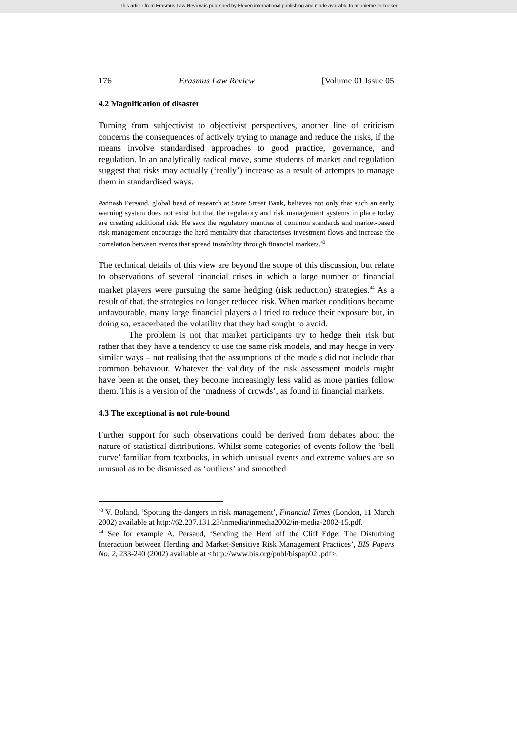This article from Erasmus Law Review is published by Eleven international publishing and made available to anonieme bezoeker
176 Erasmus Law Review [Volume 01 Issue 05
4.2 Magnification of disaster
Turning from subjectivist to objectivist perspectives, another line of criticism concerns the consequences of actively trying to manage and reduce the risks, if the means involve standardised approaches to good practice, governance, and regulation. In an analytically radical move, some students of market and regulation suggest that risks may actually (‘really’) increase as a result of attempts to manage them in standardised ways.
Avinash Persaud, global head of research at State Street Bank, believes not only that such an early warning system does not exist but that the regulatory and risk management systems in place today are creating additional risk. He says the regulatory mantras of common standards and market-based risk management encourage the herd mentality that characterises investment flows and increase the correlation between events that spread instability through financial markets.<sup>43</sup>
The technical details of this view are beyond the scope of this discussion, but relate to observations of several financial crises in which a large number of financial market players were pursuing the same hedging (risk reduction) strategies.<sup>44</sup> As a result of that, the strategies no longer reduced risk. When market conditions became unfavourable, many large financial players all tried to reduce their exposure but, in doing so, exacerbated the volatility that they had sought to avoid.
The problem is not that market participants try to hedge their risk but rather that they have a tendency to use the same risk models, and may hedge in very similar ways – not realising that the assumptions of the models did not include that common behaviour. Whatever the validity of the risk assessment models might have been at the onset, they become increasingly less valid as more parties follow them. This is a version of the ‘madness of crowds’, as found in financial markets.
4.3 The exceptional is not rule-bound
Further support for such observations could be derived from debates about the nature of statistical distributions. Whilst some categories of events follow the ‘bell curve’ familiar from textbooks, in which unusual events and extreme values are so unusual as to be dismissed as ‘outliers’ and smoothed
<sup>43</sup> V. Boland, ‘Spotting the dangers in risk management’, Financial Times (London, 11 March 2002) available at http://62.237.131.23/inmedia/inmedia2002/in-media-2002-15.pdf.
<sup>44</sup> See for example A. Persaud, ‘Sending the Herd off the Cliff Edge: The Disturbing Interaction between Herding and Market-Sensitive Risk Management Practices’, BIS Papers No. 2, 233-240 (2002) available at <http://www.bis.org/publ/bispap02l.pdf>.